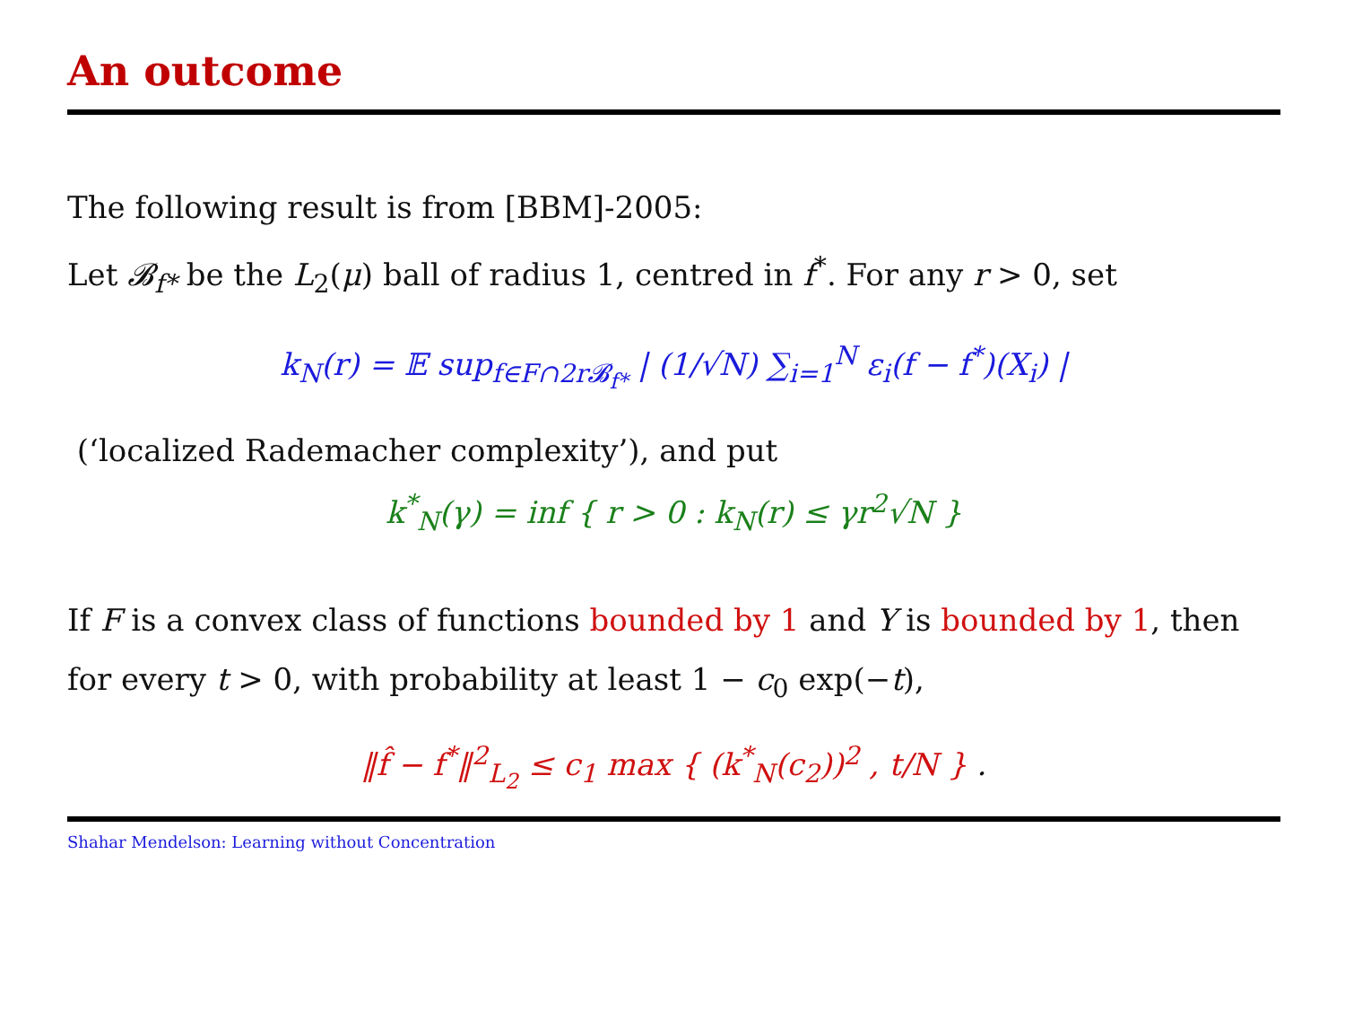An outcome
The following result is from [BBM]-2005:
Let 𝓑<sub>f*</sub> be the L<sub>2</sub>(μ) ball of radius 1, centred in f<sup>*</sup>. For any r > 0, set
k<sub>N</sub>(r) = 𝔼 sup<sub>f∈F∩2r𝓑<sub>f*</sub></sub> | (1/√N) ∑<sub>i=1</sub><sup>N</sup> ε<sub>i</sub>(f − f<sup>*</sup>)(X<sub>i</sub>) |
(‘localized Rademacher complexity’), and put
k<sup>*</sup><sub>N</sub>(γ) = inf { r > 0 : k<sub>N</sub>(r) ≤ γr<sup>2</sup>√N }
If F is a convex class of functions bounded by 1 and Y is bounded by 1, then
for every t > 0, with probability at least 1 − c<sub>0</sub> exp(−t),
‖f̂ − f<sup>*</sup>‖<sup>2</sup><sub>L<sub>2</sub></sub> ≤ c<sub>1</sub> max { (k<sup>*</sup><sub>N</sub>(c<sub>2</sub>))<sup>2</sup> , t/N } .
Shahar Mendelson: Learning without Concentration